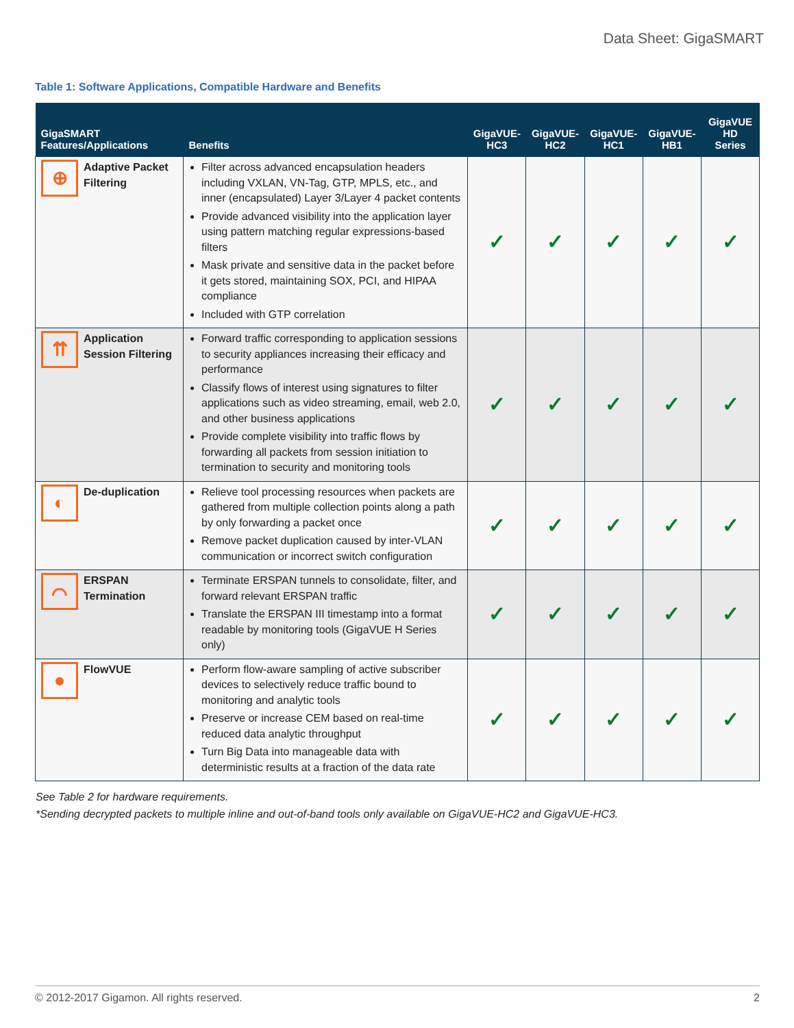Data Sheet: GigaSMART
Table 1: Software Applications, Compatible Hardware and Benefits
| GigaSMART Features/Applications | Benefits | GigaVUE- HC3 | GigaVUE- HC2 | GigaVUE- HC1 | GigaVUE- HB1 | GigaVUE HD Series |
| --- | --- | --- | --- | --- | --- | --- |
| ⊕ Adaptive Packet Filtering | Filter across advanced encapsulation headers including VXLAN, VN-Tag, GTP, MPLS, etc., and inner (encapsulated) Layer 3/Layer 4 packet contents Provide advanced visibility into the application layer using pattern matching regular expressions-based filters Mask private and sensitive data in the packet before it gets stored, maintaining SOX, PCI, and HIPAA compliance Included with GTP correlation | ✓ | ✓ | ✓ | ✓ | ✓ |
| ⇈ Application Session Filtering | Forward traffic corresponding to application sessions to security appliances increasing their efficacy and performance Classify flows of interest using signatures to filter applications such as video streaming, email, web 2.0, and other business applications Provide complete visibility into traffic flows by forwarding all packets from session initiation to termination to security and monitoring tools | ✓ | ✓ | ✓ | ✓ | ✓ |
| ◐ De-duplication | Relieve tool processing resources when packets are gathered from multiple collection points along a path by only forwarding a packet once Remove packet duplication caused by inter-VLAN communication or incorrect switch configuration | ✓ | ✓ | ✓ | ✓ | ✓ |
| ⌒ ERSPAN Termination | Terminate ERSPAN tunnels to consolidate, filter, and forward relevant ERSPAN traffic Translate the ERSPAN III timestamp into a format readable by monitoring tools (GigaVUE H Series only) | ✓ | ✓ | ✓ | ✓ | ✓ |
| ● FlowVUE | Perform flow-aware sampling of active subscriber devices to selectively reduce traffic bound to monitoring and analytic tools Preserve or increase CEM based on real-time reduced data analytic throughput Turn Big Data into manageable data with deterministic results at a fraction of the data rate | ✓ | ✓ | ✓ | ✓ | ✓ |
See Table 2 for hardware requirements.
*Sending decrypted packets to multiple inline and out-of-band tools only available on GigaVUE-HC2 and GigaVUE-HC3.
© 2012-2017 Gigamon. All rights reserved. 2